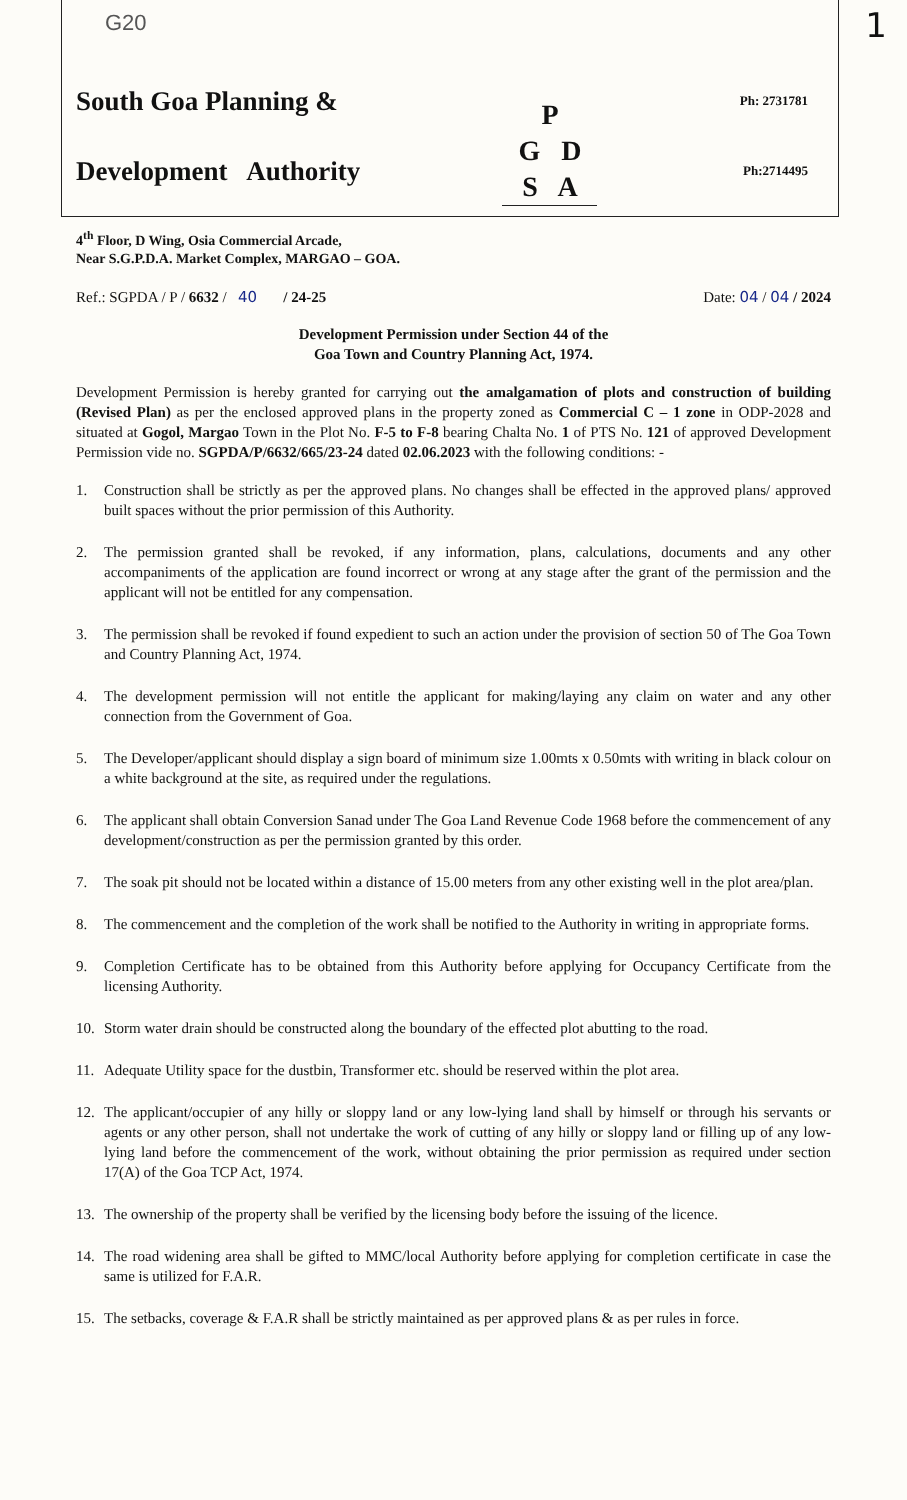1 G20
South Goa Planning &
Development Authority
P
G D
S A
Ph: 2731781
Ph:2714495
4<sup>th</sup> Floor, D Wing, Osia Commercial Arcade,
Near S.G.P.D.A. Market Complex, MARGAO – GOA.
Ref.: SGPDA / P / 6632 / 40 / 24-25
Date: 04 / 04 / 2024
Development Permission under Section 44 of the
Goa Town and Country Planning Act, 1974.
Development Permission is hereby granted for carrying out the amalgamation of plots and construction of building (Revised Plan) as per the enclosed approved plans in the property zoned as Commercial C – 1 zone in ODP-2028 and situated at Gogol, Margao Town in the Plot No. F-5 to F-8 bearing Chalta No. 1 of PTS No. 121 of approved Development Permission vide no. SGPDA/P/6632/665/23-24 dated 02.06.2023 with the following conditions: -
1. Construction shall be strictly as per the approved plans. No changes shall be effected in the approved plans/ approved built spaces without the prior permission of this Authority.
2. The permission granted shall be revoked, if any information, plans, calculations, documents and any other accompaniments of the application are found incorrect or wrong at any stage after the grant of the permission and the applicant will not be entitled for any compensation.
3. The permission shall be revoked if found expedient to such an action under the provision of section 50 of The Goa Town and Country Planning Act, 1974.
4. The development permission will not entitle the applicant for making/laying any claim on water and any other connection from the Government of Goa.
5. The Developer/applicant should display a sign board of minimum size 1.00mts x 0.50mts with writing in black colour on a white background at the site, as required under the regulations.
6. The applicant shall obtain Conversion Sanad under The Goa Land Revenue Code 1968 before the commencement of any development/construction as per the permission granted by this order.
7. The soak pit should not be located within a distance of 15.00 meters from any other existing well in the plot area/plan.
8. The commencement and the completion of the work shall be notified to the Authority in writing in appropriate forms.
9. Completion Certificate has to be obtained from this Authority before applying for Occupancy Certificate from the licensing Authority.
10. Storm water drain should be constructed along the boundary of the effected plot abutting to the road.
11. Adequate Utility space for the dustbin, Transformer etc. should be reserved within the plot area.
12. The applicant/occupier of any hilly or sloppy land or any low-lying land shall by himself or through his servants or agents or any other person, shall not undertake the work of cutting of any hilly or sloppy land or filling up of any low-lying land before the commencement of the work, without obtaining the prior permission as required under section 17(A) of the Goa TCP Act, 1974.
13. The ownership of the property shall be verified by the licensing body before the issuing of the licence.
14. The road widening area shall be gifted to MMC/local Authority before applying for completion certificate in case the same is utilized for F.A.R.
15. The setbacks, coverage & F.A.R shall be strictly maintained as per approved plans & as per rules in force.